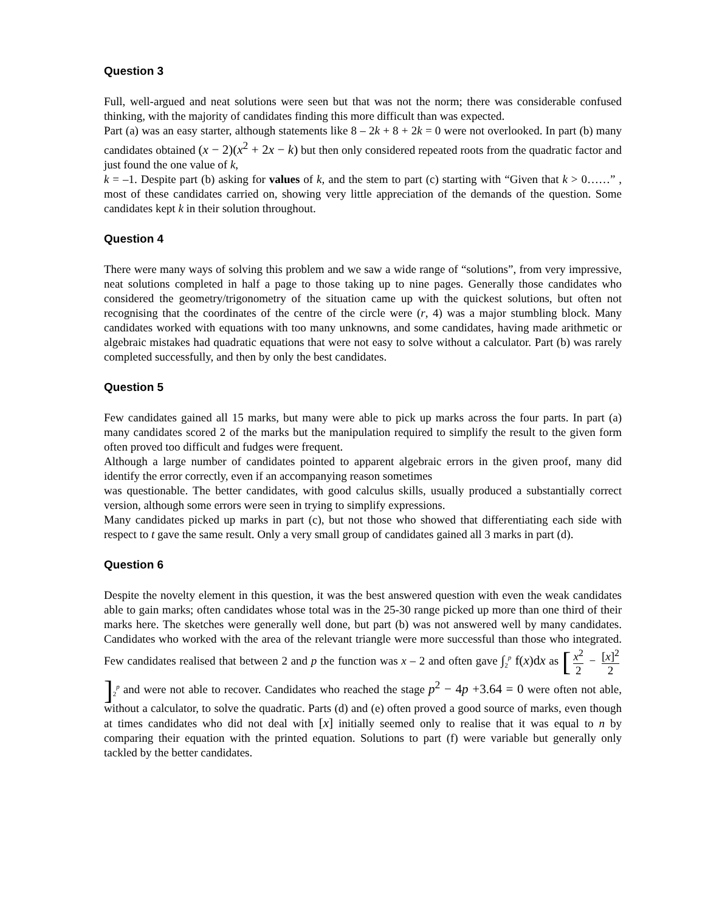Question 3
Full, well-argued and neat solutions were seen but that was not the norm; there was considerable confused thinking, with the majority of candidates finding this more difficult than was expected.
Part (a) was an easy starter, although statements like 8 – 2k + 8 + 2k = 0 were not overlooked. In part (b) many candidates obtained (x − 2)(x<sup>2</sup> + 2x − k) but then only considered repeated roots from the quadratic factor and just found the one value of k,
k = –1. Despite part (b) asking for values of k, and the stem to part (c) starting with “Given that k > 0……” , most of these candidates carried on, showing very little appreciation of the demands of the question. Some candidates kept k in their solution throughout.
Question 4
There were many ways of solving this problem and we saw a wide range of “solutions”, from very impressive, neat solutions completed in half a page to those taking up to nine pages. Generally those candidates who considered the geometry/trigonometry of the situation came up with the quickest solutions, but often not recognising that the coordinates of the centre of the circle were (r, 4) was a major stumbling block. Many candidates worked with equations with too many unknowns, and some candidates, having made arithmetic or algebraic mistakes had quadratic equations that were not easy to solve without a calculator. Part (b) was rarely completed successfully, and then by only the best candidates.
Question 5
Few candidates gained all 15 marks, but many were able to pick up marks across the four parts. In part (a) many candidates scored 2 of the marks but the manipulation required to simplify the result to the given form often proved too difficult and fudges were frequent.
Although a large number of candidates pointed to apparent algebraic errors in the given proof, many did identify the error correctly, even if an accompanying reason sometimes
was questionable. The better candidates, with good calculus skills, usually produced a substantially correct version, although some errors were seen in trying to simplify expressions.
Many candidates picked up marks in part (c), but not those who showed that differentiating each side with respect to t gave the same result. Only a very small group of candidates gained all 3 marks in part (d).
Question 6
Despite the novelty element in this question, it was the best answered question with even the weak candidates able to gain marks; often candidates whose total was in the 25-30 range picked up more than one third of their marks here. The sketches were generally well done, but part (b) was not answered well by many candidates. Candidates who worked with the area of the relevant triangle were more successful than those who integrated. Few candidates realised that between 2 and p the function was x – 2 and often gave ∫<sub>2</sub><sup>p</sup> f(x)dx as [x<sup>2</sup> 2 − [x]<sup>2</sup> 2]<sub>2</sub><sup>p</sup> and were not able to recover. Candidates who reached the stage p<sup>2</sup> − 4p +3.64 = 0 were often not able, without a calculator, to solve the quadratic. Parts (d) and (e) often proved a good source of marks, even though at times candidates who did not deal with [x] initially seemed only to realise that it was equal to n by comparing their equation with the printed equation. Solutions to part (f) were variable but generally only tackled by the better candidates.